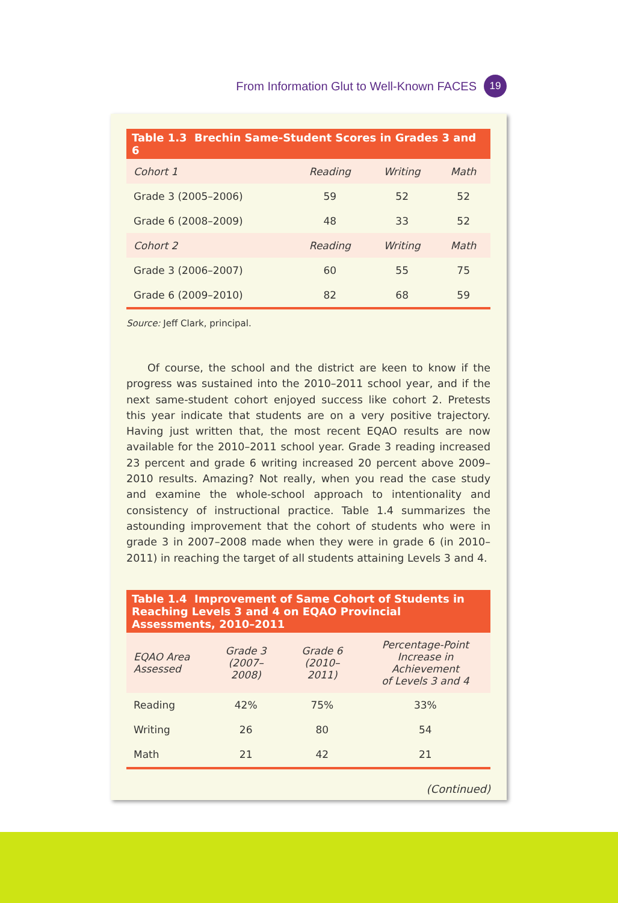From Information Glut to Well-Known FACES 19
| Table 1.3 Brechin Same-Student Scores in Grades 3 and 6 | | | |
| --- | --- | --- | --- |
| Cohort 1 | Reading | Writing | Math |
| Grade 3 (2005–2006) | 59 | 52 | 52 |
| Grade 6 (2008–2009) | 48 | 33 | 52 |
| Cohort 2 | Reading | Writing | Math |
| Grade 3 (2006–2007) | 60 | 55 | 75 |
| Grade 6 (2009–2010) | 82 | 68 | 59 |
Source: Jeff Clark, principal.
Of course, the school and the district are keen to know if the progress was sustained into the 2010–2011 school year, and if the next same-student cohort enjoyed success like cohort 2. Pretests this year indicate that students are on a very positive trajectory. Having just written that, the most recent EQAO results are now available for the 2010–2011 school year. Grade 3 reading increased 23 percent and grade 6 writing increased 20 percent above 2009–2010 results. Amazing? Not really, when you read the case study and examine the whole-school approach to intentionality and consistency of instructional practice. Table 1.4 summarizes the astounding improvement that the cohort of students who were in grade 3 in 2007–2008 made when they were in grade 6 (in 2010–2011) in reaching the target of all students attaining Levels 3 and 4.
| Table 1.4 Improvement of Same Cohort of Students in Reaching Levels 3 and 4 on EQAO Provincial Assessments, 2010–2011 | | | |
| --- | --- | --- | --- |
| EQAO Area Assessed | Grade 3 (2007–2008) | Grade 6 (2010–2011) | Percentage-Point Increase in Achievement of Levels 3 and 4 |
| Reading | 42% | 75% | 33% |
| Writing | 26 | 80 | 54 |
| Math | 21 | 42 | 21 |
(Continued)